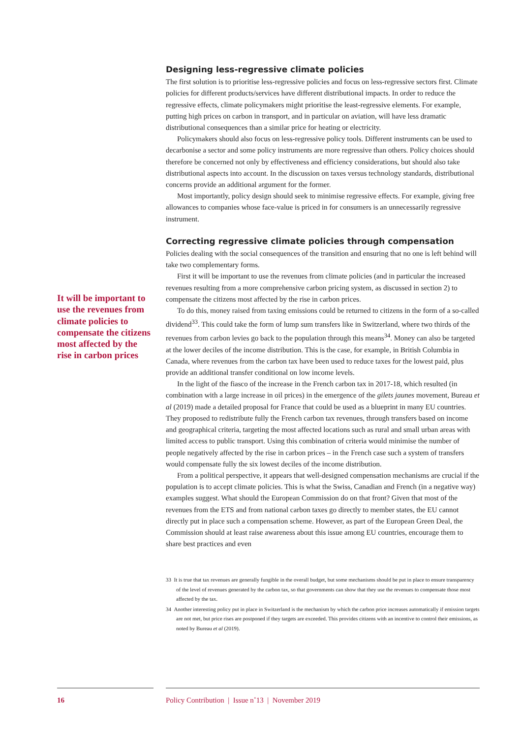It will be important to use the revenues from climate policies to compensate the citizens most affected by the rise in carbon prices
Designing less-regressive climate policies
The first solution is to prioritise less-regressive policies and focus on less-regressive sectors first. Climate policies for different products/services have different distributional impacts. In order to reduce the regressive effects, climate policymakers might prioritise the least-regressive elements. For example, putting high prices on carbon in transport, and in particular on aviation, will have less dramatic distributional consequences than a similar price for heating or electricity.
Policymakers should also focus on less-regressive policy tools. Different instruments can be used to decarbonise a sector and some policy instruments are more regressive than others. Policy choices should therefore be concerned not only by effectiveness and efficiency considerations, but should also take distributional aspects into account. In the discussion on taxes versus technology standards, distributional concerns provide an additional argument for the former.
Most importantly, policy design should seek to minimise regressive effects. For example, giving free allowances to companies whose face-value is priced in for consumers is an unnecessarily regressive instrument.
Correcting regressive climate policies through compensation
Policies dealing with the social consequences of the transition and ensuring that no one is left behind will take two complementary forms.
First it will be important to use the revenues from climate policies (and in particular the increased revenues resulting from a more comprehensive carbon pricing system, as discussed in section 2) to compensate the citizens most affected by the rise in carbon prices.
To do this, money raised from taxing emissions could be returned to citizens in the form of a so-called dividend<sup>33</sup>. This could take the form of lump sum transfers like in Switzerland, where two thirds of the revenues from carbon levies go back to the population through this means<sup>34</sup>. Money can also be targeted at the lower deciles of the income distribution. This is the case, for example, in British Columbia in Canada, where revenues from the carbon tax have been used to reduce taxes for the lowest paid, plus provide an additional transfer conditional on low income levels.
In the light of the fiasco of the increase in the French carbon tax in 2017-18, which resulted (in combination with a large increase in oil prices) in the emergence of the gilets jaunes movement, Bureau et al (2019) made a detailed proposal for France that could be used as a blueprint in many EU countries. They proposed to redistribute fully the French carbon tax revenues, through transfers based on income and geographical criteria, targeting the most affected locations such as rural and small urban areas with limited access to public transport. Using this combination of criteria would minimise the number of people negatively affected by the rise in carbon prices – in the French case such a system of transfers would compensate fully the six lowest deciles of the income distribution.
From a political perspective, it appears that well-designed compensation mechanisms are crucial if the population is to accept climate policies. This is what the Swiss, Canadian and French (in a negative way) examples suggest. What should the European Commission do on that front? Given that most of the revenues from the ETS and from national carbon taxes go directly to member states, the EU cannot directly put in place such a compensation scheme. However, as part of the European Green Deal, the Commission should at least raise awareness about this issue among EU countries, encourage them to share best practices and even
33 It is true that tax revenues are generally fungible in the overall budget, but some mechanisms should be put in place to ensure transparency of the level of revenues generated by the carbon tax, so that governments can show that they use the revenues to compensate those most affected by the tax.
34 Another interesting policy put in place in Switzerland is the mechanism by which the carbon price increases automatically if emission targets are not met, but price rises are postponed if they targets are exceeded. This provides citizens with an incentive to control their emissions, as noted by Bureau et al (2019).
16 Policy Contribution | Issue n˚13 | November 2019